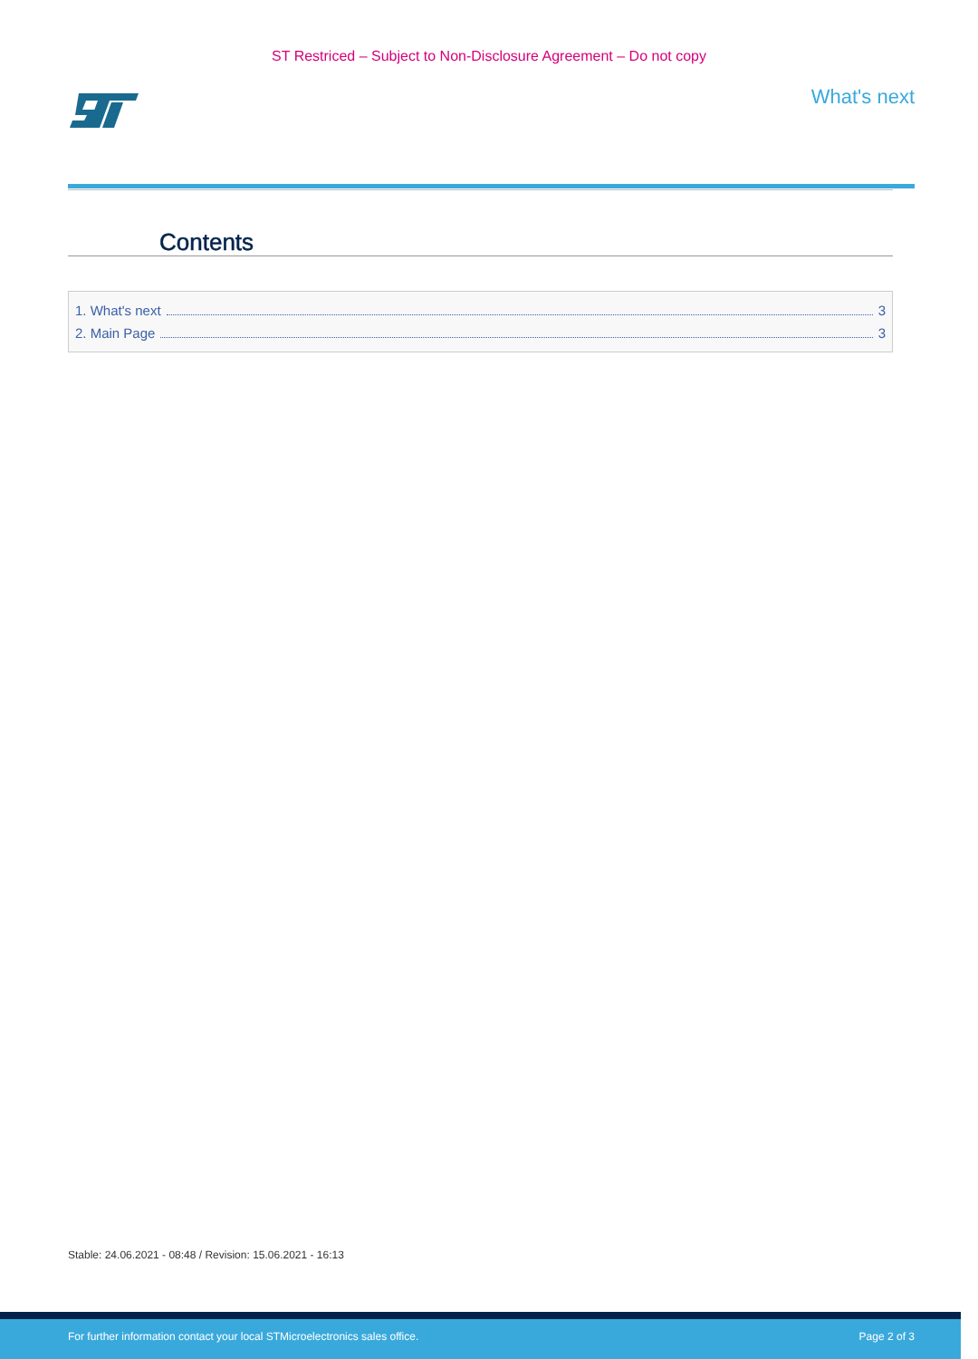ST Restriced – Subject to Non-Disclosure Agreement – Do not copy
What's next
Contents
1. What's next 3
2. Main Page 3
Stable: 24.06.2021 - 08:48 / Revision: 15.06.2021 - 16:13
For further information contact your local STMicroelectronics sales office. Page 2 of 3